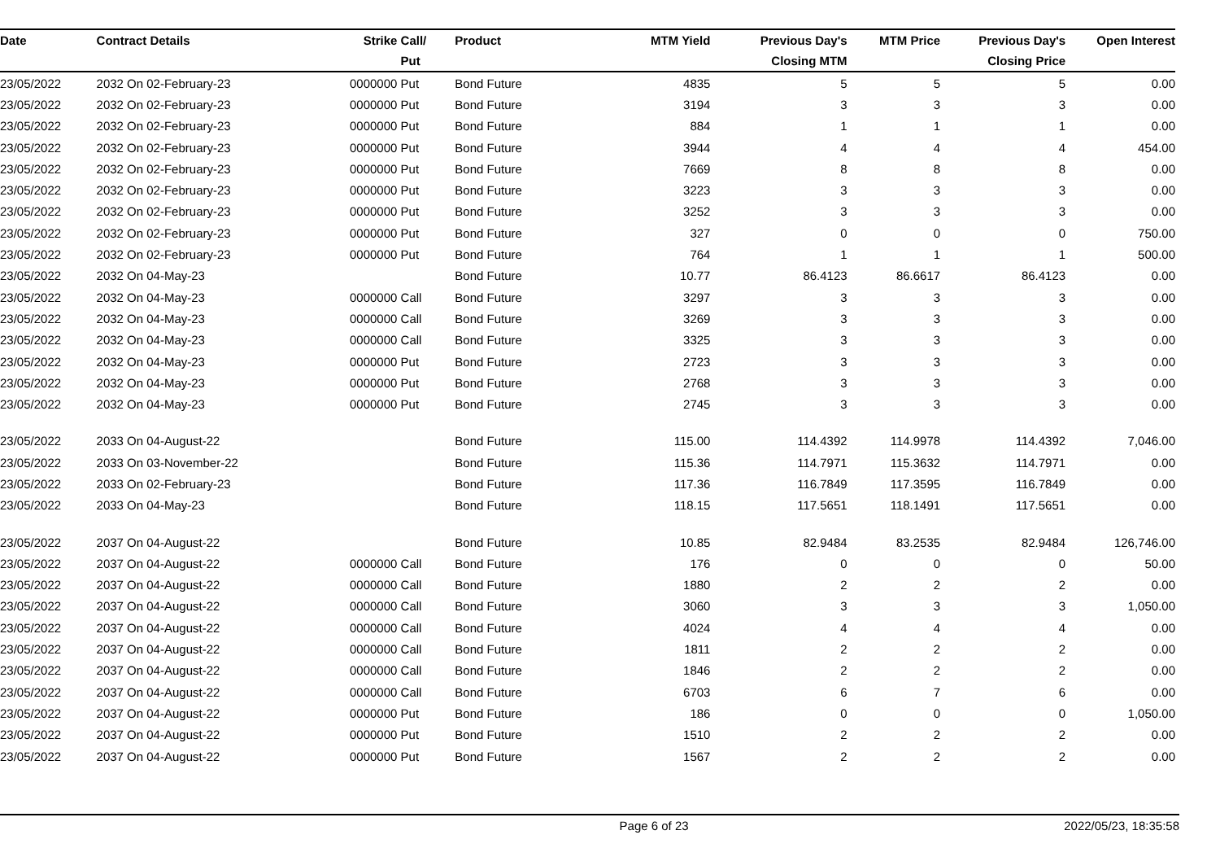| Date | Contract Details | Strike | Call/ | Product | MTM Yield | Previous Day's | MTM Price | Previous Day's | Open Interest |
| --- | --- | --- | --- | --- | --- | --- | --- | --- | --- |
| | | | Put | | | Closing MTM | | Closing Price | |
| 23/05/2022 | 2032 On 02-February-23 | 0000000 | Put | Bond Future | 4835 | 5 | 5 | 5 | 0.00 |
| 23/05/2022 | 2032 On 02-February-23 | 0000000 | Put | Bond Future | 3194 | 3 | 3 | 3 | 0.00 |
| 23/05/2022 | 2032 On 02-February-23 | 0000000 | Put | Bond Future | 884 | 1 | 1 | 1 | 0.00 |
| 23/05/2022 | 2032 On 02-February-23 | 0000000 | Put | Bond Future | 3944 | 4 | 4 | 4 | 454.00 |
| 23/05/2022 | 2032 On 02-February-23 | 0000000 | Put | Bond Future | 7669 | 8 | 8 | 8 | 0.00 |
| 23/05/2022 | 2032 On 02-February-23 | 0000000 | Put | Bond Future | 3223 | 3 | 3 | 3 | 0.00 |
| 23/05/2022 | 2032 On 02-February-23 | 0000000 | Put | Bond Future | 3252 | 3 | 3 | 3 | 0.00 |
| 23/05/2022 | 2032 On 02-February-23 | 0000000 | Put | Bond Future | 327 | 0 | 0 | 0 | 750.00 |
| 23/05/2022 | 2032 On 02-February-23 | 0000000 | Put | Bond Future | 764 | 1 | 1 | 1 | 500.00 |
| 23/05/2022 | 2032 On 04-May-23 | | | Bond Future | 10.77 | 86.4123 | 86.6617 | 86.4123 | 0.00 |
| 23/05/2022 | 2032 On 04-May-23 | 0000000 | Call | Bond Future | 3297 | 3 | 3 | 3 | 0.00 |
| 23/05/2022 | 2032 On 04-May-23 | 0000000 | Call | Bond Future | 3269 | 3 | 3 | 3 | 0.00 |
| 23/05/2022 | 2032 On 04-May-23 | 0000000 | Call | Bond Future | 3325 | 3 | 3 | 3 | 0.00 |
| 23/05/2022 | 2032 On 04-May-23 | 0000000 | Put | Bond Future | 2723 | 3 | 3 | 3 | 0.00 |
| 23/05/2022 | 2032 On 04-May-23 | 0000000 | Put | Bond Future | 2768 | 3 | 3 | 3 | 0.00 |
| 23/05/2022 | 2032 On 04-May-23 | 0000000 | Put | Bond Future | 2745 | 3 | 3 | 3 | 0.00 |
| 23/05/2022 | 2033 On 04-August-22 | | | Bond Future | 115.00 | 114.4392 | 114.9978 | 114.4392 | 7,046.00 |
| 23/05/2022 | 2033 On 03-November-22 | | | Bond Future | 115.36 | 114.7971 | 115.3632 | 114.7971 | 0.00 |
| 23/05/2022 | 2033 On 02-February-23 | | | Bond Future | 117.36 | 116.7849 | 117.3595 | 116.7849 | 0.00 |
| 23/05/2022 | 2033 On 04-May-23 | | | Bond Future | 118.15 | 117.5651 | 118.1491 | 117.5651 | 0.00 |
| 23/05/2022 | 2037 On 04-August-22 | | | Bond Future | 10.85 | 82.9484 | 83.2535 | 82.9484 | 126,746.00 |
| 23/05/2022 | 2037 On 04-August-22 | 0000000 | Call | Bond Future | 176 | 0 | 0 | 0 | 50.00 |
| 23/05/2022 | 2037 On 04-August-22 | 0000000 | Call | Bond Future | 1880 | 2 | 2 | 2 | 0.00 |
| 23/05/2022 | 2037 On 04-August-22 | 0000000 | Call | Bond Future | 3060 | 3 | 3 | 3 | 1,050.00 |
| 23/05/2022 | 2037 On 04-August-22 | 0000000 | Call | Bond Future | 4024 | 4 | 4 | 4 | 0.00 |
| 23/05/2022 | 2037 On 04-August-22 | 0000000 | Call | Bond Future | 1811 | 2 | 2 | 2 | 0.00 |
| 23/05/2022 | 2037 On 04-August-22 | 0000000 | Call | Bond Future | 1846 | 2 | 2 | 2 | 0.00 |
| 23/05/2022 | 2037 On 04-August-22 | 0000000 | Call | Bond Future | 6703 | 6 | 7 | 6 | 0.00 |
| 23/05/2022 | 2037 On 04-August-22 | 0000000 | Put | Bond Future | 186 | 0 | 0 | 0 | 1,050.00 |
| 23/05/2022 | 2037 On 04-August-22 | 0000000 | Put | Bond Future | 1510 | 2 | 2 | 2 | 0.00 |
| 23/05/2022 | 2037 On 04-August-22 | 0000000 | Put | Bond Future | 1567 | 2 | 2 | 2 | 0.00 |
Page 6 of 23 2022/05/23, 18:35:58